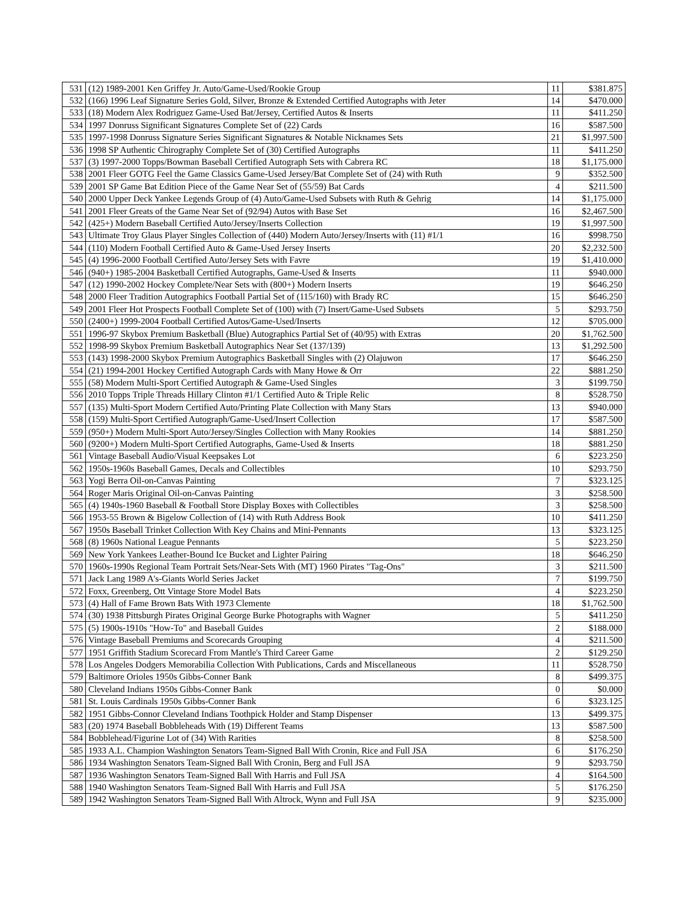| 531 | (12) 1989-2001 Ken Griffey Jr. Auto/Game-Used/Rookie Group | 11 | $381.875 |
| 532 | (166) 1996 Leaf Signature Series Gold, Silver, Bronze & Extended Certified Autographs with Jeter | 14 | $470.000 |
| 533 | (18) Modern Alex Rodriguez Game-Used Bat/Jersey, Certified Autos & Inserts | 11 | $411.250 |
| 534 | 1997 Donruss Significant Signatures Complete Set of (22) Cards | 16 | $587.500 |
| 535 | 1997-1998 Donruss Signature Series Significant Signatures & Notable Nicknames Sets | 21 | $1,997.500 |
| 536 | 1998 SP Authentic Chirography Complete Set of (30) Certified Autographs | 11 | $411.250 |
| 537 | (3) 1997-2000 Topps/Bowman Baseball Certified Autograph Sets with Cabrera RC | 18 | $1,175.000 |
| 538 | 2001 Fleer GOTG Feel the Game Classics Game-Used Jersey/Bat Complete Set of (24) with Ruth | 9 | $352.500 |
| 539 | 2001 SP Game Bat Edition Piece of the Game Near Set of (55/59) Bat Cards | 4 | $211.500 |
| 540 | 2000 Upper Deck Yankee Legends Group of (4) Auto/Game-Used Subsets with Ruth & Gehrig | 14 | $1,175.000 |
| 541 | 2001 Fleer Greats of the Game Near Set of (92/94) Autos with Base Set | 16 | $2,467.500 |
| 542 | (425+) Modern Baseball Certified Auto/Jersey/Inserts Collection | 19 | $1,997.500 |
| 543 | Ultimate Troy Glaus Player Singles Collection of (440) Modern Auto/Jersey/Inserts with (11) #1/1 | 16 | $998.750 |
| 544 | (110) Modern Football Certified Auto & Game-Used Jersey Inserts | 20 | $2,232.500 |
| 545 | (4) 1996-2000 Football Certified Auto/Jersey Sets with Favre | 19 | $1,410.000 |
| 546 | (940+) 1985-2004 Basketball Certified Autographs, Game-Used & Inserts | 11 | $940.000 |
| 547 | (12) 1990-2002 Hockey Complete/Near Sets with (800+) Modern Inserts | 19 | $646.250 |
| 548 | 2000 Fleer Tradition Autographics Football Partial Set of (115/160) with Brady RC | 15 | $646.250 |
| 549 | 2001 Fleer Hot Prospects Football Complete Set of (100) with (7) Insert/Game-Used Subsets | 5 | $293.750 |
| 550 | (2400+) 1999-2004 Football Certified Autos/Game-Used/Inserts | 12 | $705.000 |
| 551 | 1996-97 Skybox Premium Basketball (Blue) Autographics Partial Set of (40/95) with Extras | 20 | $1,762.500 |
| 552 | 1998-99 Skybox Premium Basketball Autographics Near Set (137/139) | 13 | $1,292.500 |
| 553 | (143) 1998-2000 Skybox Premium Autographics Basketball Singles with (2) Olajuwon | 17 | $646.250 |
| 554 | (21) 1994-2001 Hockey Certified Autograph Cards with Many Howe & Orr | 22 | $881.250 |
| 555 | (58) Modern Multi-Sport Certified Autograph & Game-Used Singles | 3 | $199.750 |
| 556 | 2010 Topps Triple Threads Hillary Clinton #1/1 Certified Auto & Triple Relic | 8 | $528.750 |
| 557 | (135) Multi-Sport Modern Certified Auto/Printing Plate Collection with Many Stars | 13 | $940.000 |
| 558 | (159) Multi-Sport Certified Autograph/Game-Used/Insert Collection | 17 | $587.500 |
| 559 | (950+) Modern Multi-Sport Auto/Jersey/Singles Collection with Many Rookies | 14 | $881.250 |
| 560 | (9200+) Modern Multi-Sport Certified Autographs, Game-Used & Inserts | 18 | $881.250 |
| 561 | Vintage Baseball Audio/Visual Keepsakes Lot | 6 | $223.250 |
| 562 | 1950s-1960s Baseball Games, Decals and Collectibles | 10 | $293.750 |
| 563 | Yogi Berra Oil-on-Canvas Painting | 7 | $323.125 |
| 564 | Roger Maris Original Oil-on-Canvas Painting | 3 | $258.500 |
| 565 | (4) 1940s-1960 Baseball & Football Store Display Boxes with Collectibles | 3 | $258.500 |
| 566 | 1953-55 Brown & Bigelow Collection of (14) with Ruth Address Book | 10 | $411.250 |
| 567 | 1950s Baseball Trinket Collection With Key Chains and Mini-Pennants | 13 | $323.125 |
| 568 | (8) 1960s National League Pennants | 5 | $223.250 |
| 569 | New York Yankees Leather-Bound Ice Bucket and Lighter Pairing | 18 | $646.250 |
| 570 | 1960s-1990s Regional Team Portrait Sets/Near-Sets With (MT) 1960 Pirates "Tag-Ons" | 3 | $211.500 |
| 571 | Jack Lang 1989 A's-Giants World Series Jacket | 7 | $199.750 |
| 572 | Foxx, Greenberg, Ott Vintage Store Model Bats | 4 | $223.250 |
| 573 | (4) Hall of Fame Brown Bats With 1973 Clemente | 18 | $1,762.500 |
| 574 | (30) 1938 Pittsburgh Pirates Original George Burke Photographs with Wagner | 5 | $411.250 |
| 575 | (5) 1900s-1910s "How-To" and Baseball Guides | 2 | $188.000 |
| 576 | Vintage Baseball Premiums and Scorecards Grouping | 4 | $211.500 |
| 577 | 1951 Griffith Stadium Scorecard From Mantle's Third Career Game | 2 | $129.250 |
| 578 | Los Angeles Dodgers Memorabilia Collection With Publications, Cards and Miscellaneous | 11 | $528.750 |
| 579 | Baltimore Orioles 1950s Gibbs-Conner Bank | 8 | $499.375 |
| 580 | Cleveland Indians 1950s Gibbs-Conner Bank | 0 | $0.000 |
| 581 | St. Louis Cardinals 1950s Gibbs-Conner Bank | 6 | $323.125 |
| 582 | 1951 Gibbs-Connor Cleveland Indians Toothpick Holder and Stamp Dispenser | 13 | $499.375 |
| 583 | (20) 1974 Baseball Bobbleheads With (19) Different Teams | 13 | $587.500 |
| 584 | Bobblehead/Figurine Lot of (34) With Rarities | 8 | $258.500 |
| 585 | 1933 A.L. Champion Washington Senators Team-Signed Ball With Cronin, Rice and Full JSA | 6 | $176.250 |
| 586 | 1934 Washington Senators Team-Signed Ball With Cronin, Berg and Full JSA | 9 | $293.750 |
| 587 | 1936 Washington Senators Team-Signed Ball With Harris and Full JSA | 4 | $164.500 |
| 588 | 1940 Washington Senators Team-Signed Ball With Harris and Full JSA | 5 | $176.250 |
| 589 | 1942 Washington Senators Team-Signed Ball With Altrock, Wynn and Full JSA | 9 | $235.000 |